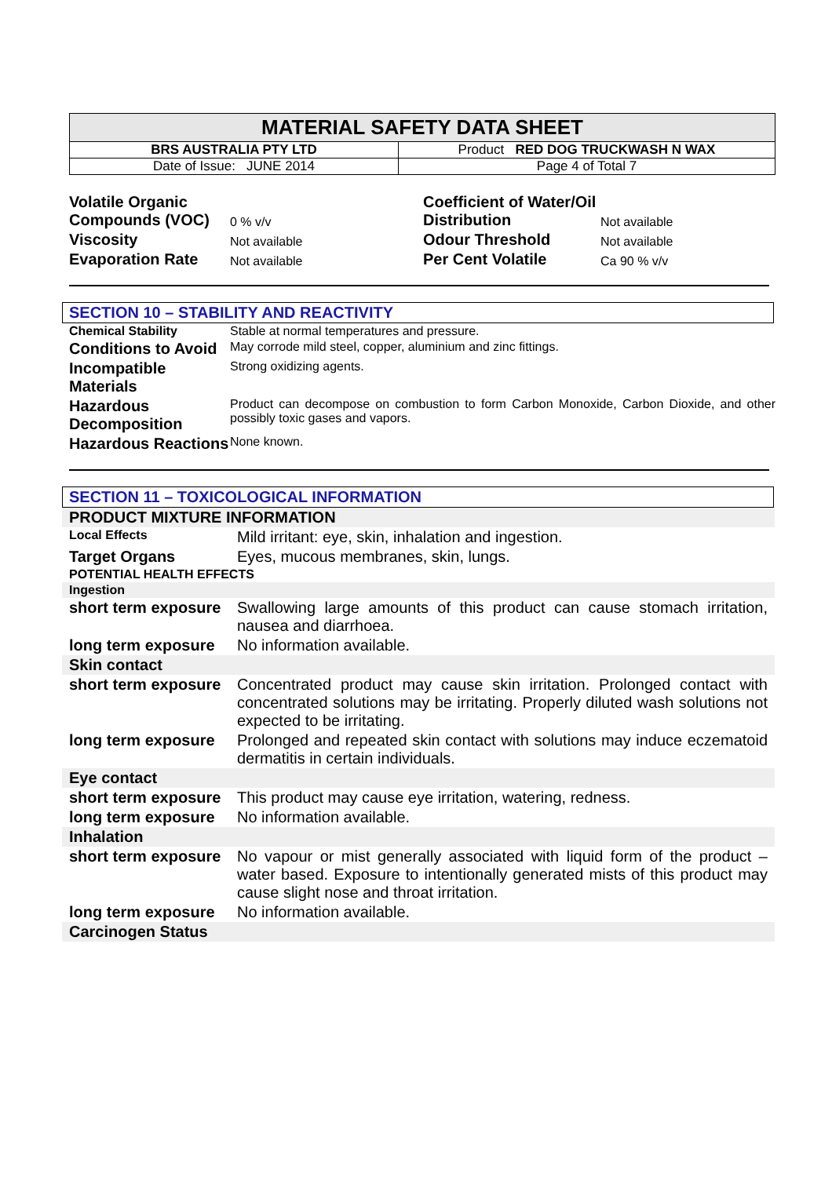| MATERIAL SAFETY DATA SHEET | |
| BRS AUSTRALIA PTY LTD | Product RED DOG TRUCKWASH N WAX |
| Date of Issue: JUNE 2014 | Page 4 of Total 7 |
| Volatile Organic Compounds (VOC) | 0 % v/v | Coefficient of Water/Oil Distribution | Not available |
| Viscosity | Not available | Odour Threshold | Not available |
| Evaporation Rate | Not available | Per Cent Volatile | Ca 90 % v/v |
SECTION 10 – STABILITY AND REACTIVITY
| Chemical Stability | Stable at normal temperatures and pressure. |
| Conditions to Avoid | May corrode mild steel, copper, aluminium and zinc fittings. |
| Incompatible Materials | Strong oxidizing agents. |
| Hazardous Decomposition | Product can decompose on combustion to form Carbon Monoxide, Carbon Dioxide, and other possibly toxic gases and vapors. |
| Hazardous Reactions | None known. |
SECTION 11 – TOXICOLOGICAL INFORMATION
| PRODUCT MIXTURE INFORMATION | |
| Local Effects | Mild irritant: eye, skin, inhalation and ingestion. |
| Target Organs | Eyes, mucous membranes, skin, lungs. |
| POTENTIAL HEALTH EFFECTS | |
| Ingestion | |
| short term exposure | Swallowing large amounts of this product can cause stomach irritation, nausea and diarrhoea. |
| long term exposure | No information available. |
| Skin contact | |
| short term exposure | Concentrated product may cause skin irritation. Prolonged contact with concentrated solutions may be irritating. Properly diluted wash solutions not expected to be irritating. |
| long term exposure | Prolonged and repeated skin contact with solutions may induce eczematoid dermatitis in certain individuals. |
| Eye contact | |
| short term exposure | This product may cause eye irritation, watering, redness. |
| long term exposure | No information available. |
| Inhalation | |
| short term exposure | No vapour or mist generally associated with liquid form of the product – water based. Exposure to intentionally generated mists of this product may cause slight nose and throat irritation. |
| long term exposure | No information available. |
| Carcinogen Status | |